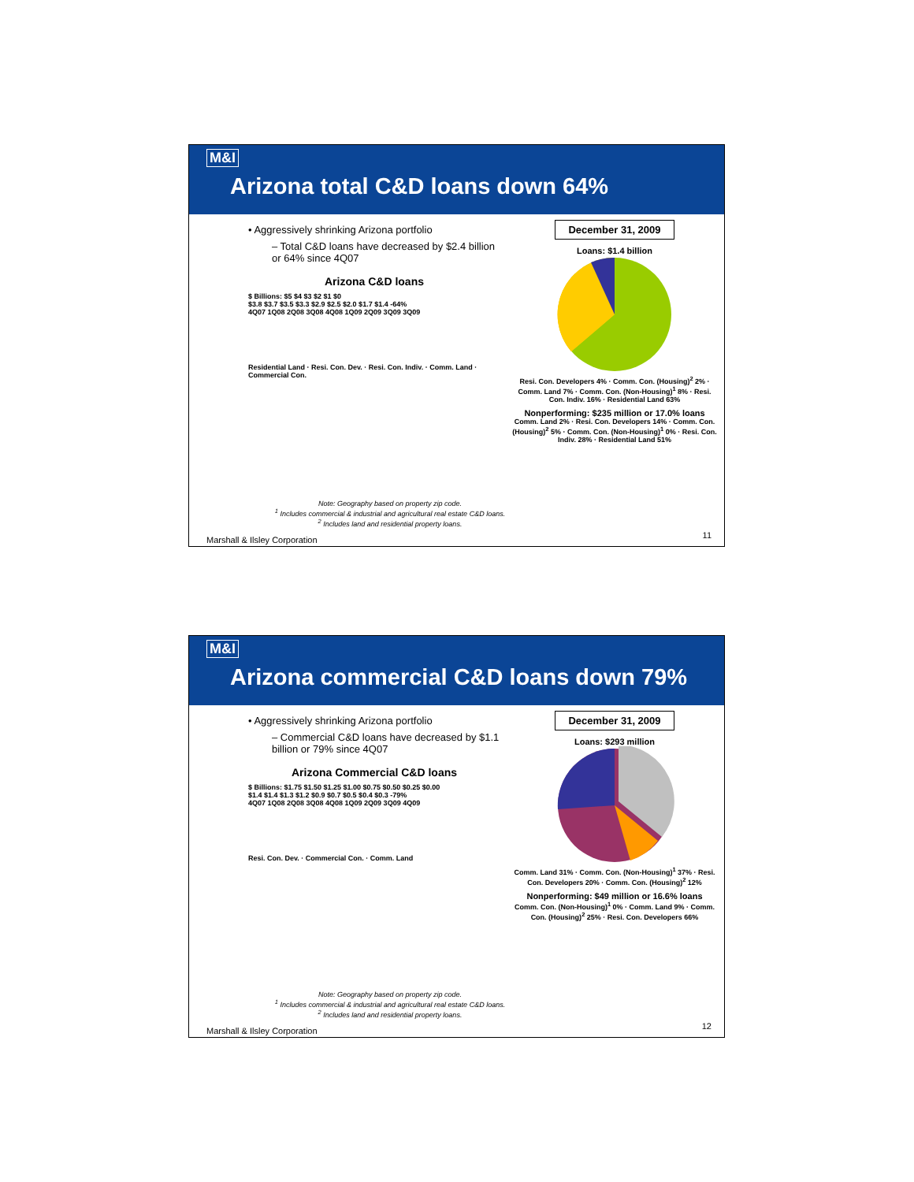M&I
Arizona total C&D loans down 64%
• Aggressively shrinking Arizona portfolio
– Total C&D loans have decreased by $2.4 billion or 64% since 4Q07
Arizona C&D loans
$ Billions: $5 $4 $3 $2 $1 $0
$3.8 $3.7 $3.5 $3.3 $2.9 $2.5 $2.0 $1.7 $1.4 -64%
4Q07 1Q08 2Q08 3Q08 4Q08 1Q09 2Q09 3Q09 3Q09
Residential Land · Resi. Con. Dev. · Resi. Con. Indiv. · Comm. Land · Commercial Con.
December 31, 2009
Loans: $1.4 billion
Resi. Con. Developers 4% · Comm. Con. (Housing)<sup>2</sup> 2% · Comm. Land 7% · Comm. Con. (Non-Housing)<sup>1</sup> 8% · Resi. Con. Indiv. 16% · Residential Land 63%
Nonperforming: $235 million or 17.0% loans
Comm. Land 2% · Resi. Con. Developers 14% · Comm. Con. (Housing)<sup>2</sup> 5% · Comm. Con. (Non-Housing)<sup>1</sup> 0% · Resi. Con. Indiv. 28% · Residential Land 51%
Note: Geography based on property zip code.
<sup>1</sup> Includes commercial & industrial and agricultural real estate C&D loans.
<sup>2</sup> Includes land and residential property loans.
Marshall & Ilsley Corporation 11
M&I
Arizona commercial C&D loans down 79%
• Aggressively shrinking Arizona portfolio
– Commercial C&D loans have decreased by $1.1 billion or 79% since 4Q07
Arizona Commercial C&D loans
$ Billions: $1.75 $1.50 $1.25 $1.00 $0.75 $0.50 $0.25 $0.00
$1.4 $1.4 $1.3 $1.2 $0.9 $0.7 $0.5 $0.4 $0.3 -79%
4Q07 1Q08 2Q08 3Q08 4Q08 1Q09 2Q09 3Q09 4Q09
Resi. Con. Dev. · Commercial Con. · Comm. Land
December 31, 2009
Loans: $293 million
Comm. Land 31% · Comm. Con. (Non-Housing)<sup>1</sup> 37% · Resi. Con. Developers 20% · Comm. Con. (Housing)<sup>2</sup> 12%
Nonperforming: $49 million or 16.6% loans
Comm. Con. (Non-Housing)<sup>1</sup> 0% · Comm. Land 9% · Comm. Con. (Housing)<sup>2</sup> 25% · Resi. Con. Developers 66%
Note: Geography based on property zip code.
<sup>1</sup> Includes commercial & industrial and agricultural real estate C&D loans.
<sup>2</sup> Includes land and residential property loans.
Marshall & Ilsley Corporation 12